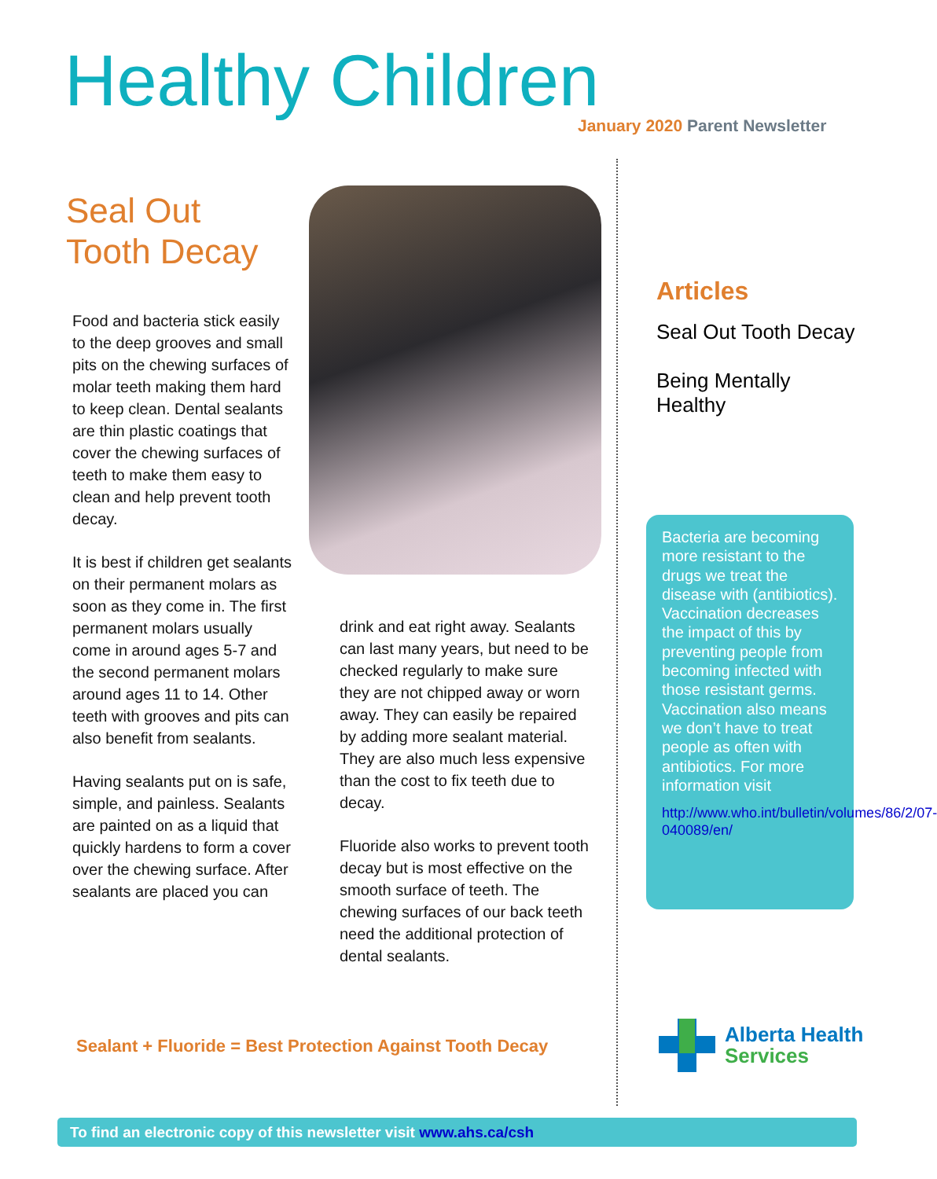Healthy Children
January 2020 Parent Newsletter
Seal Out
Tooth Decay
Food and bacteria stick easily to the deep grooves and small pits on the chewing surfaces of molar teeth making them hard to keep clean. Dental sealants are thin plastic coatings that cover the chewing surfaces of teeth to make them easy to clean and help prevent tooth decay.
It is best if children get sealants on their permanent molars as soon as they come in. The first permanent molars usually come in around ages 5-7 and the second permanent molars around ages 11 to 14. Other teeth with grooves and pits can also benefit from sealants.
Having sealants put on is safe, simple, and painless. Sealants are painted on as a liquid that quickly hardens to form a cover over the chewing surface. After sealants are placed you can
drink and eat right away. Sealants can last many years, but need to be checked regularly to make sure they are not chipped away or worn away. They can easily be repaired by adding more sealant material. They are also much less expensive than the cost to fix teeth due to decay.
Fluoride also works to prevent tooth decay but is most effective on the smooth surface of teeth. The chewing surfaces of our back teeth need the additional protection of dental sealants.
Sealant + Fluoride = Best Protection Against Tooth Decay
Articles
Seal Out Tooth Decay
Being Mentally
Healthy
Bacteria are becoming more resistant to the drugs we treat the disease with (antibiotics). Vaccination decreases the impact of this by preventing people from becoming infected with those resistant germs. Vaccination also means we don’t have to treat people as often with antibiotics. For more information visit
http://www.who.int/bulletin/volumes/86/2/07-040089/en/
Alberta Health
Services
To find an electronic copy of this newsletter visit www.ahs.ca/csh